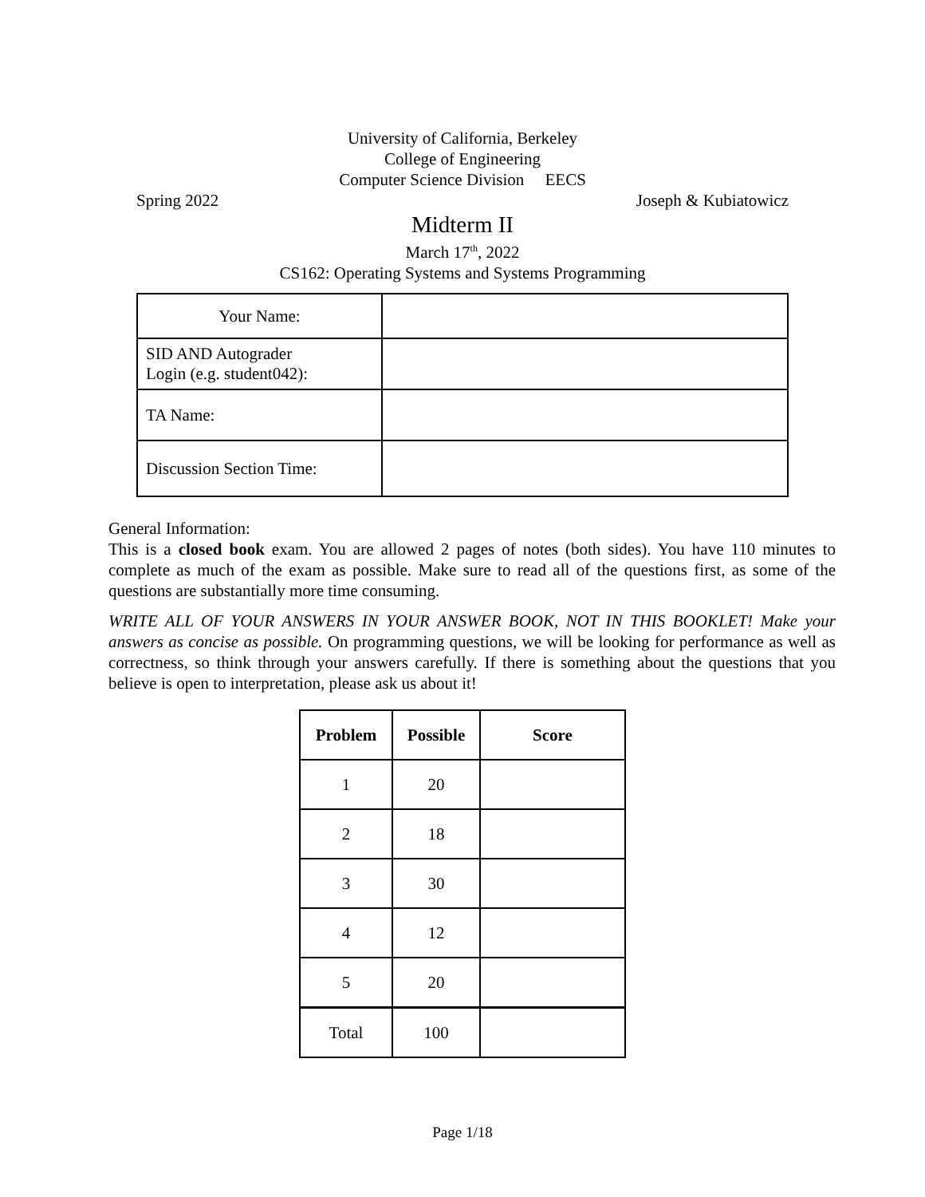University of California, Berkeley
College of Engineering
Computer Science Division EECS
Spring 2022 Joseph & Kubiatowicz
Midterm II
March 17<sup>th</sup>, 2022
CS162: Operating Systems and Systems Programming
| Your Name: | |
| SID AND Autograder Login (e.g. student042): | |
| TA Name: | |
| Discussion Section Time: | |
General Information:
This is a closed book exam. You are allowed 2 pages of notes (both sides). You have 110 minutes to complete as much of the exam as possible. Make sure to read all of the questions first, as some of the questions are substantially more time consuming.
WRITE ALL OF YOUR ANSWERS IN YOUR ANSWER BOOK, NOT IN THIS BOOKLET! Make your answers as concise as possible. On programming questions, we will be looking for performance as well as correctness, so think through your answers carefully. If there is something about the questions that you believe is open to interpretation, please ask us about it!
| Problem | Possible | Score |
| --- | --- | --- |
| 1 | 20 | |
| 2 | 18 | |
| 3 | 30 | |
| 4 | 12 | |
| 5 | 20 | |
| Total | 100 | |
Page 1/18